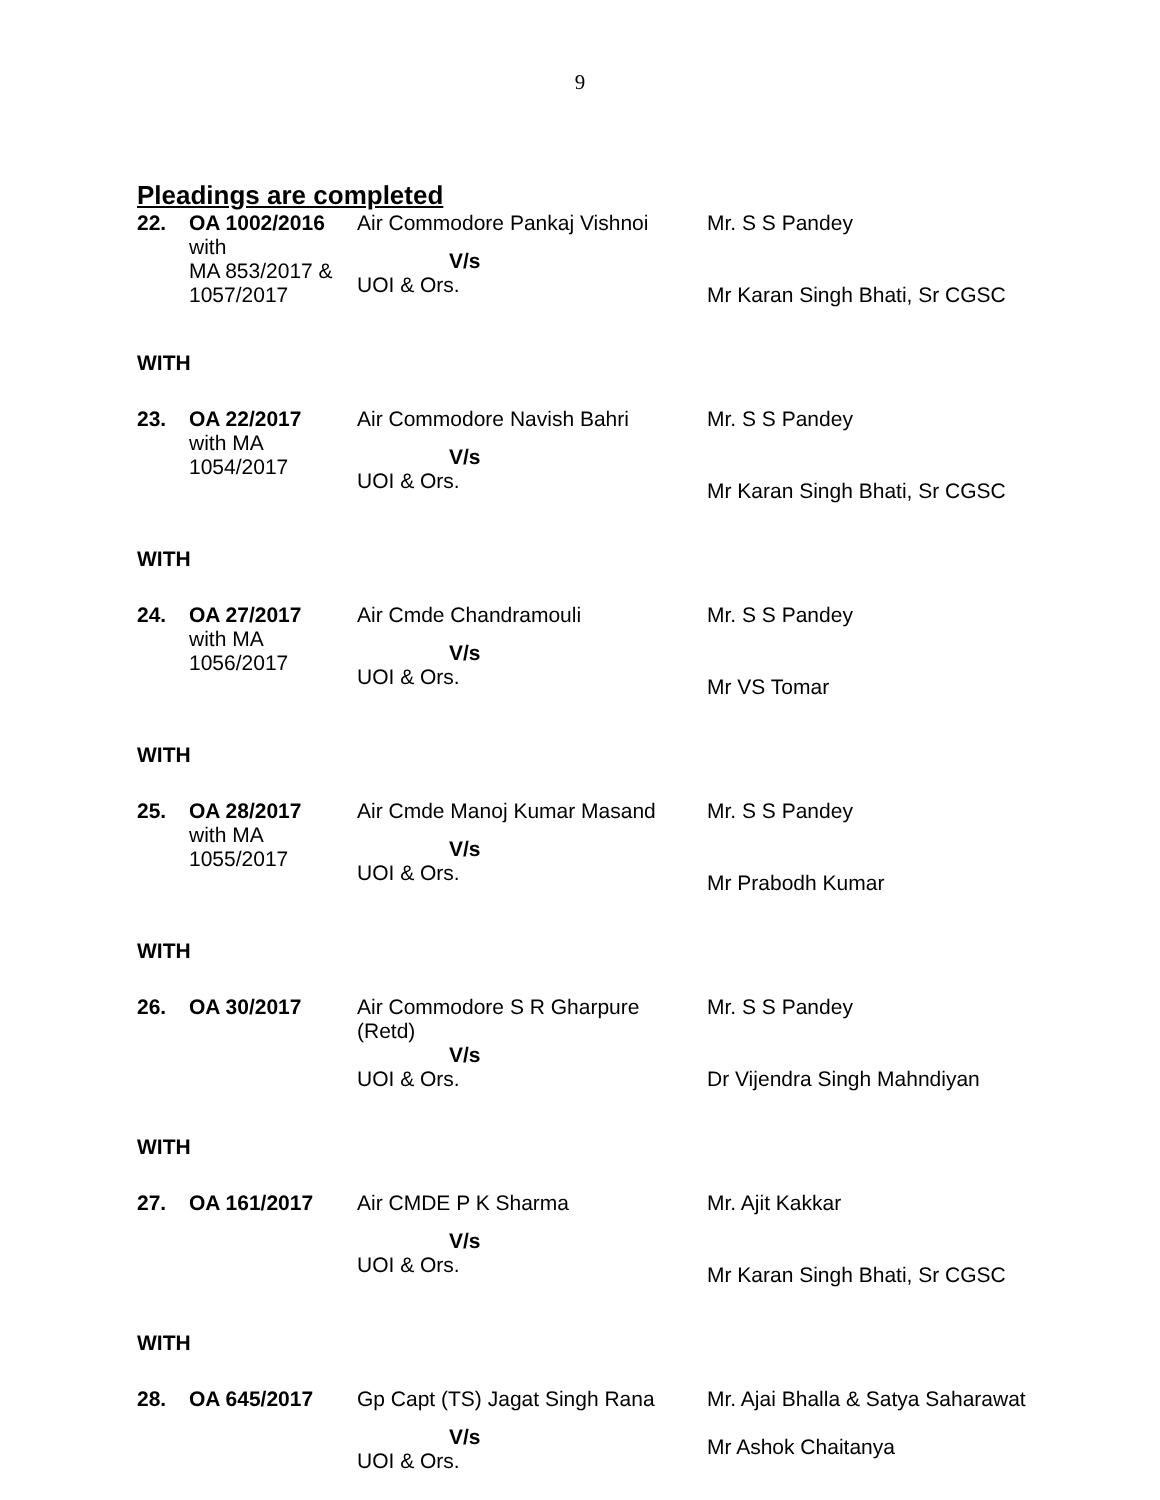9
Pleadings are completed
| 22. | OA 1002/2016 with MA 853/2017 & 1057/2017 | Air Commodore Pankaj Vishnoi V/s UOI & Ors. | Mr. S S Pandey Mr Karan Singh Bhati, Sr CGSC |
| WITH | | | |
| 23. | OA 22/2017 with MA 1054/2017 | Air Commodore Navish Bahri V/s UOI & Ors. | Mr. S S Pandey Mr Karan Singh Bhati, Sr CGSC |
| WITH | | | |
| 24. | OA 27/2017 with MA 1056/2017 | Air Cmde Chandramouli V/s UOI & Ors. | Mr. S S Pandey Mr VS Tomar |
| WITH | | | |
| 25. | OA 28/2017 with MA 1055/2017 | Air Cmde Manoj Kumar Masand V/s UOI & Ors. | Mr. S S Pandey Mr Prabodh Kumar |
| WITH | | | |
| 26. | OA 30/2017 | Air Commodore S R Gharpure (Retd) V/s UOI & Ors. | Mr. S S Pandey Dr Vijendra Singh Mahndiyan |
| WITH | | | |
| 27. | OA 161/2017 | Air CMDE P K Sharma V/s UOI & Ors. | Mr. Ajit Kakkar Mr Karan Singh Bhati, Sr CGSC |
| WITH | | | |
| 28. | OA 645/2017 | Gp Capt (TS) Jagat Singh Rana V/s UOI & Ors. | Mr. Ajai Bhalla & Satya Saharawat Mr Ashok Chaitanya |